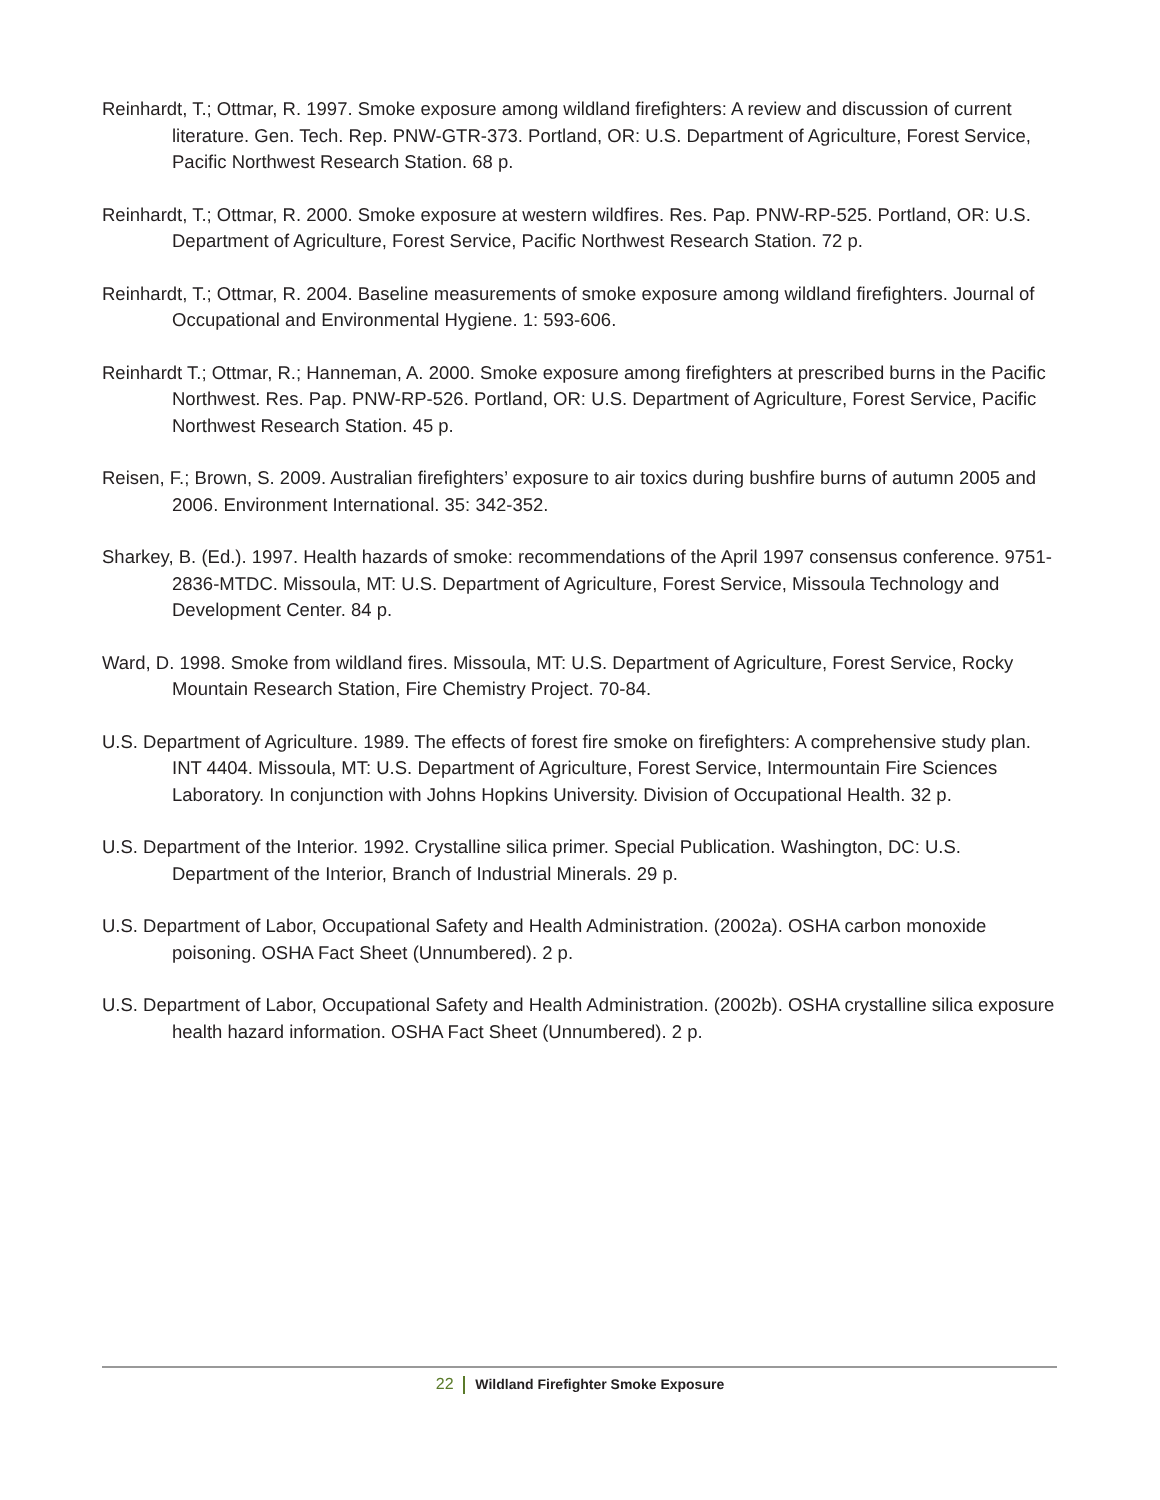Reinhardt, T.; Ottmar, R. 1997. Smoke exposure among wildland firefighters: A review and discussion of current literature. Gen. Tech. Rep. PNW-GTR-373. Portland, OR: U.S. Department of Agriculture, Forest Service, Pacific Northwest Research Station. 68 p.
Reinhardt, T.; Ottmar, R. 2000. Smoke exposure at western wildfires. Res. Pap. PNW-RP-525. Portland, OR: U.S. Department of Agriculture, Forest Service, Pacific Northwest Research Station. 72 p.
Reinhardt, T.; Ottmar, R. 2004. Baseline measurements of smoke exposure among wildland firefighters. Journal of Occupational and Environmental Hygiene. 1: 593-606.
Reinhardt T.; Ottmar, R.; Hanneman, A. 2000. Smoke exposure among firefighters at prescribed burns in the Pacific Northwest. Res. Pap. PNW-RP-526. Portland, OR: U.S. Department of Agriculture, Forest Service, Pacific Northwest Research Station. 45 p.
Reisen, F.; Brown, S. 2009. Australian firefighters’ exposure to air toxics during bushfire burns of autumn 2005 and 2006. Environment International. 35: 342-352.
Sharkey, B. (Ed.). 1997. Health hazards of smoke: recommendations of the April 1997 consensus conference. 9751-2836-MTDC. Missoula, MT: U.S. Department of Agriculture, Forest Service, Missoula Technology and Development Center. 84 p.
Ward, D. 1998. Smoke from wildland fires. Missoula, MT: U.S. Department of Agriculture, Forest Service, Rocky Mountain Research Station, Fire Chemistry Project. 70-84.
U.S. Department of Agriculture. 1989. The effects of forest fire smoke on firefighters: A comprehensive study plan. INT 4404. Missoula, MT: U.S. Department of Agriculture, Forest Service, Intermountain Fire Sciences Laboratory. In conjunction with Johns Hopkins University. Division of Occupational Health. 32 p.
U.S. Department of the Interior. 1992. Crystalline silica primer. Special Publication. Washington, DC: U.S. Department of the Interior, Branch of Industrial Minerals. 29 p.
U.S. Department of Labor, Occupational Safety and Health Administration. (2002a). OSHA carbon monoxide poisoning. OSHA Fact Sheet (Unnumbered). 2 p.
U.S. Department of Labor, Occupational Safety and Health Administration. (2002b). OSHA crystalline silica exposure health hazard information. OSHA Fact Sheet (Unnumbered). 2 p.
22 Wildland Firefighter Smoke Exposure